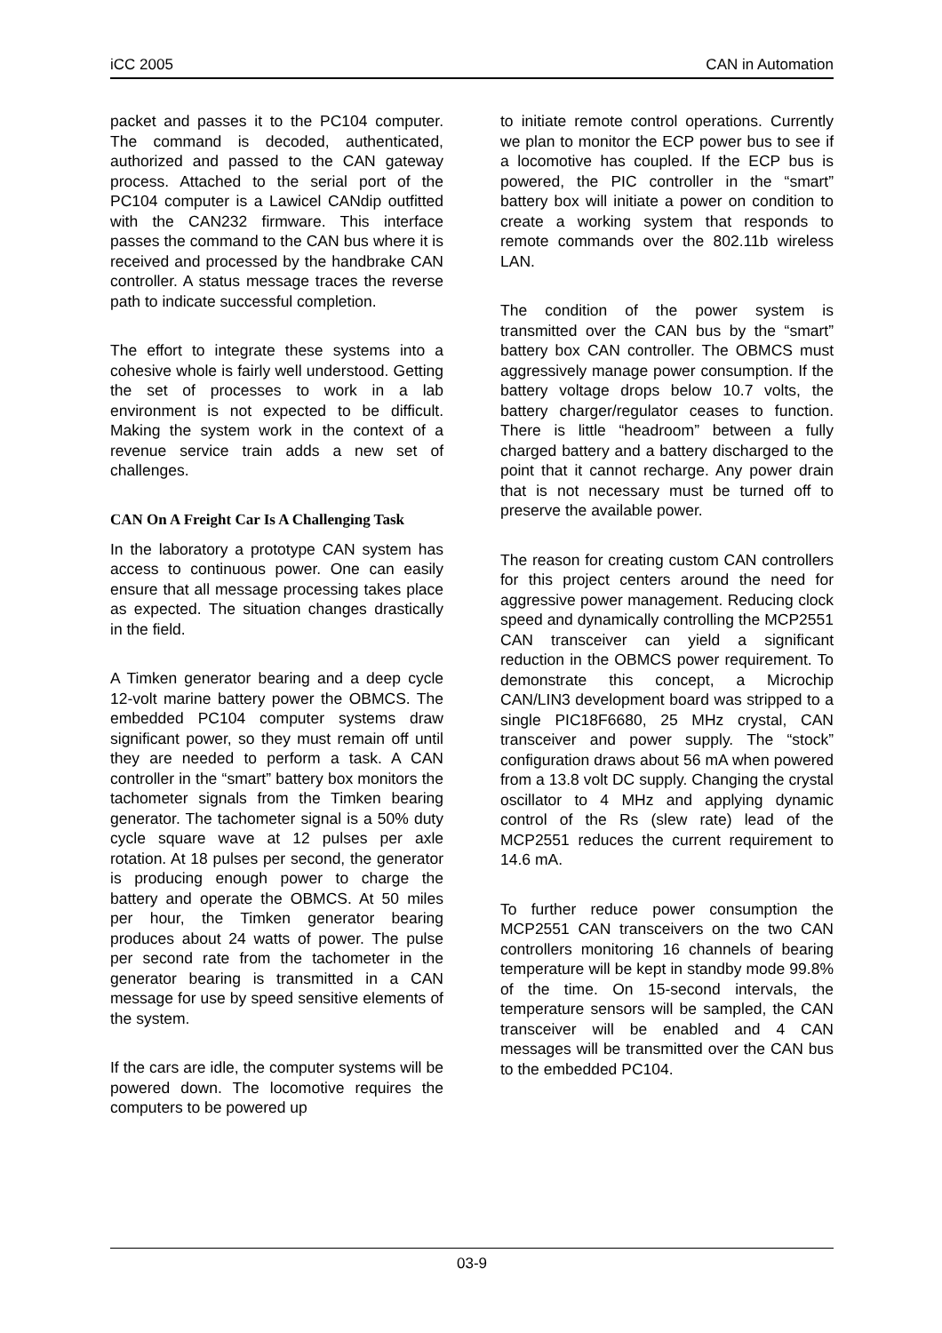iCC 2005 CAN in Automation
packet and passes it to the PC104 computer. The command is decoded, authenticated, authorized and passed to the CAN gateway process. Attached to the serial port of the PC104 computer is a Lawicel CANdip outfitted with the CAN232 firmware. This interface passes the command to the CAN bus where it is received and processed by the handbrake CAN controller. A status message traces the reverse path to indicate successful completion.
The effort to integrate these systems into a cohesive whole is fairly well understood. Getting the set of processes to work in a lab environment is not expected to be difficult. Making the system work in the context of a revenue service train adds a new set of challenges.
CAN On A Freight Car Is A Challenging Task
In the laboratory a prototype CAN system has access to continuous power. One can easily ensure that all message processing takes place as expected. The situation changes drastically in the field.
A Timken generator bearing and a deep cycle 12-volt marine battery power the OBMCS. The embedded PC104 computer systems draw significant power, so they must remain off until they are needed to perform a task. A CAN controller in the “smart” battery box monitors the tachometer signals from the Timken bearing generator. The tachometer signal is a 50% duty cycle square wave at 12 pulses per axle rotation. At 18 pulses per second, the generator is producing enough power to charge the battery and operate the OBMCS. At 50 miles per hour, the Timken generator bearing produces about 24 watts of power. The pulse per second rate from the tachometer in the generator bearing is transmitted in a CAN message for use by speed sensitive elements of the system.
If the cars are idle, the computer systems will be powered down. The locomotive requires the computers to be powered up
to initiate remote control operations. Currently we plan to monitor the ECP power bus to see if a locomotive has coupled. If the ECP bus is powered, the PIC controller in the “smart” battery box will initiate a power on condition to create a working system that responds to remote commands over the 802.11b wireless LAN.
The condition of the power system is transmitted over the CAN bus by the “smart” battery box CAN controller. The OBMCS must aggressively manage power consumption. If the battery voltage drops below 10.7 volts, the battery charger/regulator ceases to function. There is little “headroom” between a fully charged battery and a battery discharged to the point that it cannot recharge. Any power drain that is not necessary must be turned off to preserve the available power.
The reason for creating custom CAN controllers for this project centers around the need for aggressive power management. Reducing clock speed and dynamically controlling the MCP2551 CAN transceiver can yield a significant reduction in the OBMCS power requirement. To demonstrate this concept, a Microchip CAN/LIN3 development board was stripped to a single PIC18F6680, 25 MHz crystal, CAN transceiver and power supply. The “stock” configuration draws about 56 mA when powered from a 13.8 volt DC supply. Changing the crystal oscillator to 4 MHz and applying dynamic control of the Rs (slew rate) lead of the MCP2551 reduces the current requirement to 14.6 mA.
To further reduce power consumption the MCP2551 CAN transceivers on the two CAN controllers monitoring 16 channels of bearing temperature will be kept in standby mode 99.8% of the time. On 15-second intervals, the temperature sensors will be sampled, the CAN transceiver will be enabled and 4 CAN messages will be transmitted over the CAN bus to the embedded PC104.
03-9